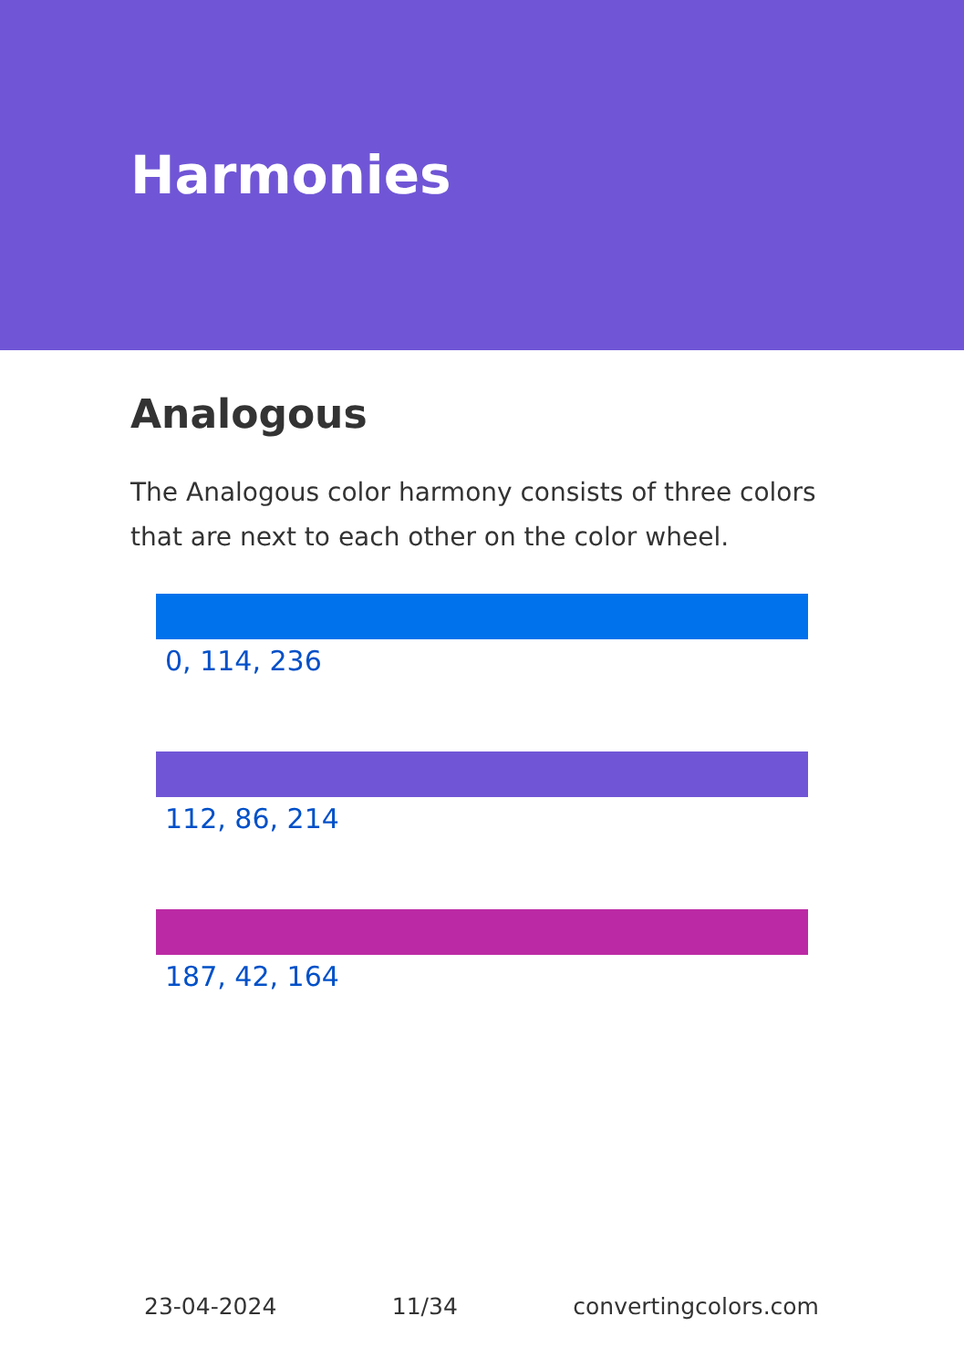Harmonies
Analogous
The Analogous color harmony consists of three colors that are next to each other on the color wheel.
0, 114, 236
112, 86, 214
187, 42, 164
23-04-2024 11/34 convertingcolors.com